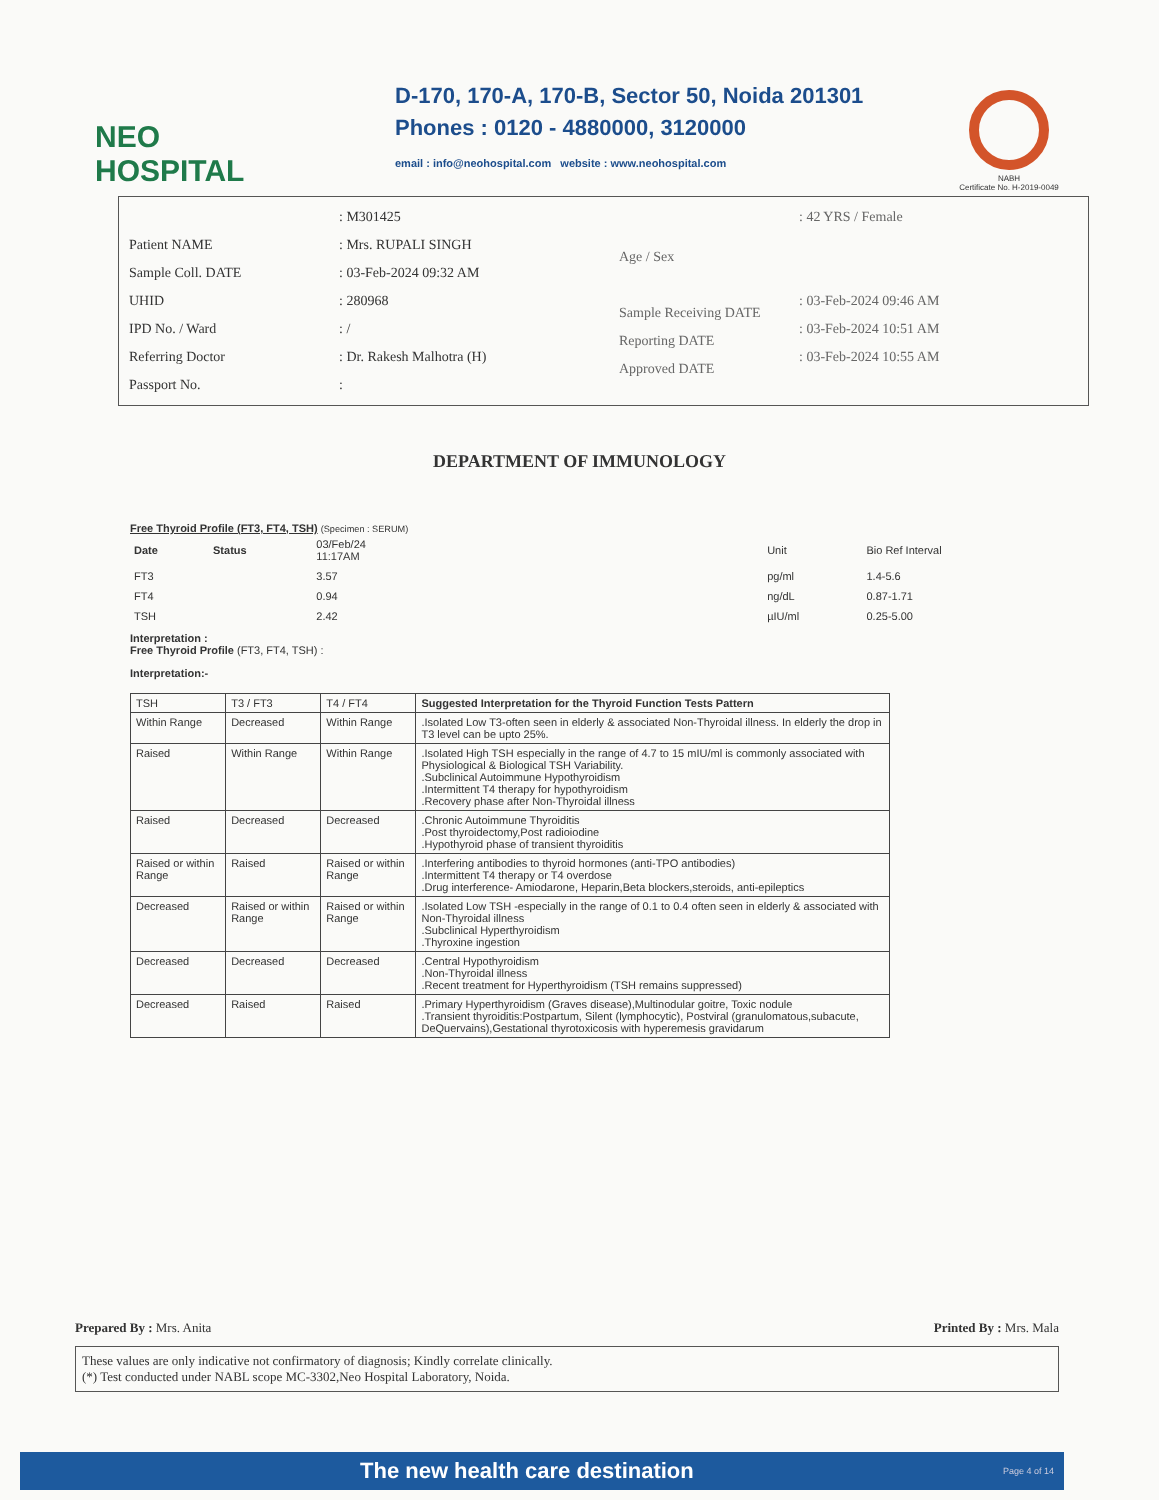NEO
HOSPITAL
D-170, 170-A, 170-B, Sector 50, Noida 201301
Phones : 0120 - 4880000, 3120000
email : info@neohospital.com website : www.neohospital.com
NABH
Certificate No. H-2019-0049
Patient NAME
Sample Coll. DATE
UHID
IPD No. / Ward
Referring Doctor
Passport No.
: M301425
: Mrs. RUPALI SINGH
: 03-Feb-2024 09:32 AM
: 280968
: /
: Dr. Rakesh Malhotra (H)
:
Age / Sex
Sample Receiving DATE
Reporting DATE
Approved DATE
: 42 YRS / Female
: 03-Feb-2024 09:46 AM
: 03-Feb-2024 10:51 AM
: 03-Feb-2024 10:55 AM
DEPARTMENT OF IMMUNOLOGY
Free Thyroid Profile (FT3, FT4, TSH) (Specimen : SERUM)
| Date | Status | 03/Feb/24 11:17AM | | Unit | Bio Ref Interval |
| --- | --- | --- | --- | --- | --- |
| FT3 | | 3.57 | | pg/ml | 1.4-5.6 |
| FT4 | | 0.94 | | ng/dL | 0.87-1.71 |
| TSH | | 2.42 | | µIU/ml | 0.25-5.00 |
Interpretation :
Free Thyroid Profile (FT3, FT4, TSH) :
Interpretation:-
| TSH | T3 / FT3 | T4 / FT4 | Suggested Interpretation for the Thyroid Function Tests Pattern |
| --- | --- | --- | --- |
| Within Range | Decreased | Within Range | .Isolated Low T3-often seen in elderly & associated Non-Thyroidal illness. In elderly the drop in T3 level can be upto 25%. |
| Raised | Within Range | Within Range | .Isolated High TSH especially in the range of 4.7 to 15 mIU/ml is commonly associated with Physiological & Biological TSH Variability. .Subclinical Autoimmune Hypothyroidism .Intermittent T4 therapy for hypothyroidism .Recovery phase after Non-Thyroidal illness |
| Raised | Decreased | Decreased | .Chronic Autoimmune Thyroiditis .Post thyroidectomy,Post radioiodine .Hypothyroid phase of transient thyroiditis |
| Raised or within Range | Raised | Raised or within Range | .Interfering antibodies to thyroid hormones (anti-TPO antibodies) .Intermittent T4 therapy or T4 overdose .Drug interference- Amiodarone, Heparin,Beta blockers,steroids, anti-epileptics |
| Decreased | Raised or within Range | Raised or within Range | .Isolated Low TSH -especially in the range of 0.1 to 0.4 often seen in elderly & associated with Non-Thyroidal illness .Subclinical Hyperthyroidism .Thyroxine ingestion |
| Decreased | Decreased | Decreased | .Central Hypothyroidism .Non-Thyroidal illness .Recent treatment for Hyperthyroidism (TSH remains suppressed) |
| Decreased | Raised | Raised | .Primary Hyperthyroidism (Graves disease),Multinodular goitre, Toxic nodule .Transient thyroiditis:Postpartum, Silent (lymphocytic), Postviral (granulomatous,subacute, DeQuervains),Gestational thyrotoxicosis with hyperemesis gravidarum |
Prepared By : Mrs. Anita Printed By : Mrs. Mala
These values are only indicative not confirmatory of diagnosis; Kindly correlate clinically.
(*) Test conducted under NABL scope MC-3302,Neo Hospital Laboratory, Noida.
The new health care destination Page 4 of 14